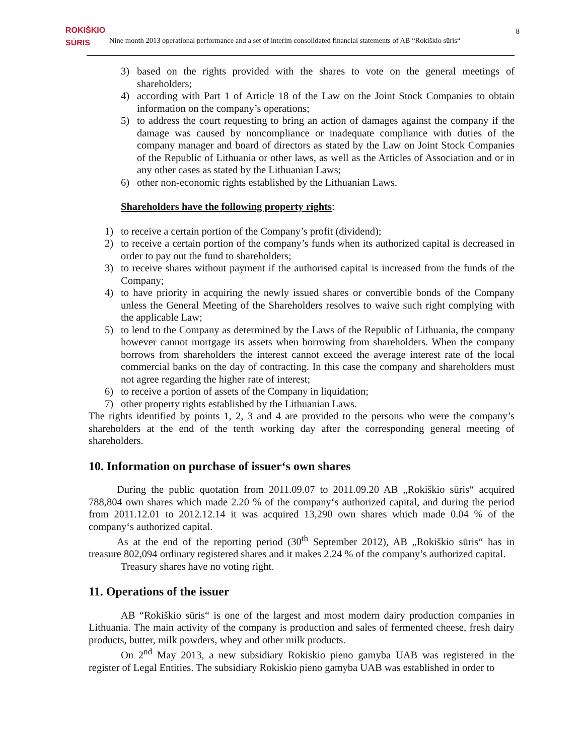ROKIŠKIO
SŪRIS Nine month 2013 operational performance and a set of interim consolidated financial statements of AB “Rokiškio sūris“8
3) based on the rights provided with the shares to vote on the general meetings of shareholders;
4) according with Part 1 of Article 18 of the Law on the Joint Stock Companies to obtain information on the company’s operations;
5) to address the court requesting to bring an action of damages against the company if the damage was caused by noncompliance or inadequate compliance with duties of the company manager and board of directors as stated by the Law on Joint Stock Companies of the Republic of Lithuania or other laws, as well as the Articles of Association and or in any other cases as stated by the Lithuanian Laws;
6) other non-economic rights established by the Lithuanian Laws.
Shareholders have the following property rights:
1) to receive a certain portion of the Company’s profit (dividend);
2) to receive a certain portion of the company’s funds when its authorized capital is decreased in order to pay out the fund to shareholders;
3) to receive shares without payment if the authorised capital is increased from the funds of the Company;
4) to have priority in acquiring the newly issued shares or convertible bonds of the Company unless the General Meeting of the Shareholders resolves to waive such right complying with the applicable Law;
5) to lend to the Company as determined by the Laws of the Republic of Lithuania, the company however cannot mortgage its assets when borrowing from shareholders. When the company borrows from shareholders the interest cannot exceed the average interest rate of the local commercial banks on the day of contracting. In this case the company and shareholders must not agree regarding the higher rate of interest;
6) to receive a portion of assets of the Company in liquidation;
7) other property rights established by the Lithuanian Laws.
The rights identified by points 1, 2, 3 and 4 are provided to the persons who were the company’s shareholders at the end of the tenth working day after the corresponding general meeting of shareholders.
10. Information on purchase of issuer‘s own shares
During the public quotation from 2011.09.07 to 2011.09.20 AB „Rokiškio sūris“ acquired 788,804 own shares which made 2.20 % of the company‘s authorized capital, and during the period from 2011.12.01 to 2012.12.14 it was acquired 13,290 own shares which made 0.04 % of the company‘s authorized capital.
As at the end of the reporting period (30<sup>th</sup> September 2012), AB „Rokiškio sūris“ has in treasure 802,094 ordinary registered shares and it makes 2.24 % of the company’s authorized capital.
Treasury shares have no voting right.
11. Operations of the issuer
AB “Rokiškio sūris“ is one of the largest and most modern dairy production companies in Lithuania. The main activity of the company is production and sales of fermented cheese, fresh dairy products, butter, milk powders, whey and other milk products.
On 2<sup>nd</sup> May 2013, a new subsidiary Rokiskio pieno gamyba UAB was registered in the register of Legal Entities. The subsidiary Rokiskio pieno gamyba UAB was established in order to